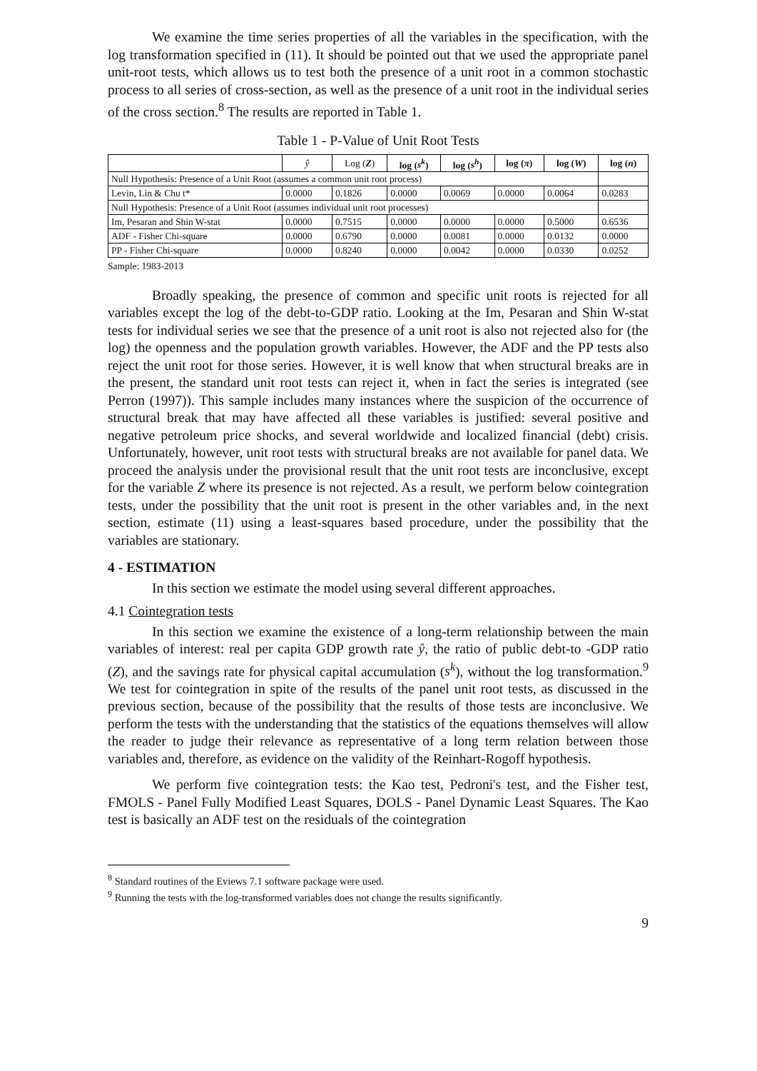We examine the time series properties of all the variables in the specification, with the log transformation specified in (11). It should be pointed out that we used the appropriate panel unit-root tests, which allows us to test both the presence of a unit root in a common stochastic process to all series of cross-section, as well as the presence of a unit root in the individual series of the cross section.<sup>8</sup> The results are reported in Table 1.
Table 1 - P-Value of Unit Root Tests
| | ŷ | Log ( Z ) | log ( s<sup>k</sup> ) | log ( s<sup>h</sup> ) | log ( π ) | log ( W ) | log ( n ) |
| --- | --- | --- | --- | --- | --- | --- | --- |
| Null Hypothesis: Presence of a Unit Root (assumes a common unit root process) | | | | | | | |
| Levin, Lin & Chu t* | 0.0000 | 0.1826 | 0.0000 | 0.0069 | 0.0000 | 0.0064 | 0.0283 |
| Null Hypothesis: Presence of a Unit Root (assumes individual unit root processes) | | | | | | | |
| Im, Pesaran and Shin W-stat | 0.0000 | 0.7515 | 0.0000 | 0.0000 | 0.0000 | 0.5000 | 0.6536 |
| ADF - Fisher Chi-square | 0.0000 | 0.6790 | 0.0000 | 0.0081 | 0.0000 | 0.0132 | 0.0000 |
| PP - Fisher Chi-square | 0.0000 | 0.8240 | 0.0000 | 0.0042 | 0.0000 | 0.0330 | 0.0252 |
Sample: 1983-2013
Broadly speaking, the presence of common and specific unit roots is rejected for all variables except the log of the debt-to-GDP ratio. Looking at the Im, Pesaran and Shin W-stat tests for individual series we see that the presence of a unit root is also not rejected also for (the log) the openness and the population growth variables. However, the ADF and the PP tests also reject the unit root for those series. However, it is well know that when structural breaks are in the present, the standard unit root tests can reject it, when in fact the series is integrated (see Perron (1997)). This sample includes many instances where the suspicion of the occurrence of structural break that may have affected all these variables is justified: several positive and negative petroleum price shocks, and several worldwide and localized financial (debt) crisis. Unfortunately, however, unit root tests with structural breaks are not available for panel data. We proceed the analysis under the provisional result that the unit root tests are inconclusive, except for the variable Z where its presence is not rejected. As a result, we perform below cointegration tests, under the possibility that the unit root is present in the other variables and, in the next section, estimate (11) using a least-squares based procedure, under the possibility that the variables are stationary.
4 - ESTIMATION
In this section we estimate the model using several different approaches.
4.1 Cointegration tests
In this section we examine the existence of a long-term relationship between the main variables of interest: real per capita GDP growth rate ŷ, the ratio of public debt-to -GDP ratio (Z), and the savings rate for physical capital accumulation (s<sup>k</sup>), without the log transformation.<sup>9</sup> We test for cointegration in spite of the results of the panel unit root tests, as discussed in the previous section, because of the possibility that the results of those tests are inconclusive. We perform the tests with the understanding that the statistics of the equations themselves will allow the reader to judge their relevance as representative of a long term relation between those variables and, therefore, as evidence on the validity of the Reinhart-Rogoff hypothesis.
We perform five cointegration tests: the Kao test, Pedroni's test, and the Fisher test, FMOLS - Panel Fully Modified Least Squares, DOLS - Panel Dynamic Least Squares. The Kao test is basically an ADF test on the residuals of the cointegration
<sup>8</sup> Standard routines of the Eviews 7.1 software package were used.
<sup>9</sup> Running the tests with the log-transformed variables does not change the results significantly.
9